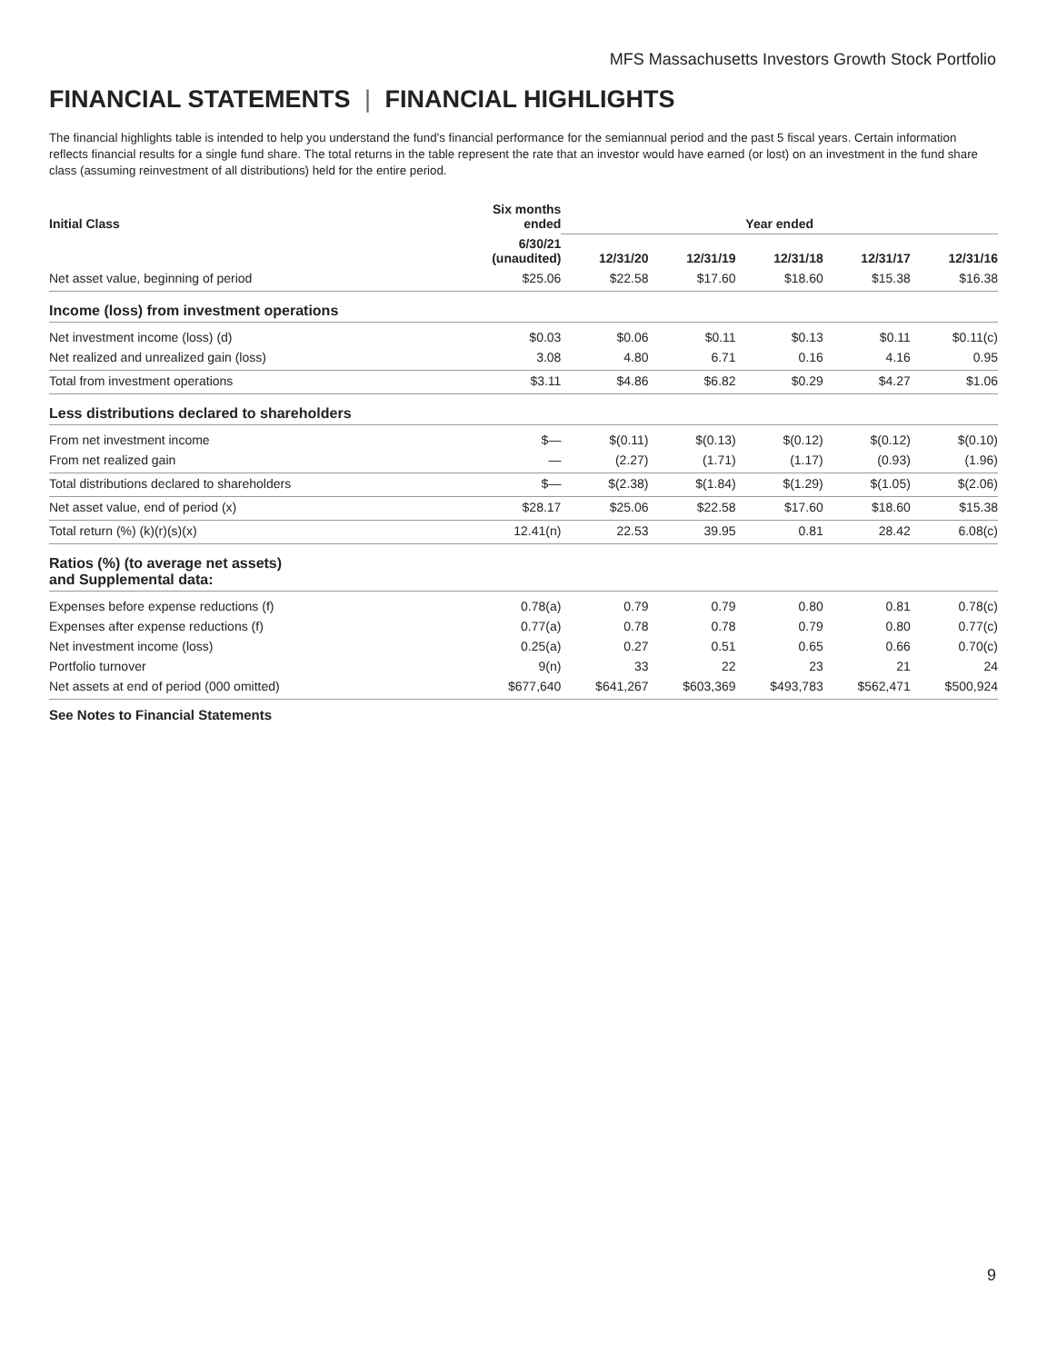MFS Massachusetts Investors Growth Stock Portfolio
FINANCIAL STATEMENTS | FINANCIAL HIGHLIGHTS
The financial highlights table is intended to help you understand the fund’s financial performance for the semiannual period and the past 5 fiscal years. Certain information reflects financial results for a single fund share. The total returns in the table represent the rate that an investor would have earned (or lost) on an investment in the fund share class (assuming reinvestment of all distributions) held for the entire period.
| Initial Class | Six months ended | Year ended | | | | |
| --- | --- | --- | --- | --- | --- | --- |
| | 6/30/21 (unaudited) | 12/31/20 | 12/31/19 | 12/31/18 | 12/31/17 | 12/31/16 |
| Net asset value, beginning of period | $25.06 | $22.58 | $17.60 | $18.60 | $15.38 | $16.38 |
| Income (loss) from investment operations | | | | | | |
| Net investment income (loss) (d) | $0.03 | $0.06 | $0.11 | $0.13 | $0.11 | $0.11(c) |
| Net realized and unrealized gain (loss) | 3.08 | 4.80 | 6.71 | 0.16 | 4.16 | 0.95 |
| Total from investment operations | $3.11 | $4.86 | $6.82 | $0.29 | $4.27 | $1.06 |
| Less distributions declared to shareholders | | | | | | |
| From net investment income | $— | $(0.11) | $(0.13) | $(0.12) | $(0.12) | $(0.10) |
| From net realized gain | — | (2.27) | (1.71) | (1.17) | (0.93) | (1.96) |
| Total distributions declared to shareholders | $— | $(2.38) | $(1.84) | $(1.29) | $(1.05) | $(2.06) |
| Net asset value, end of period (x) | $28.17 | $25.06 | $22.58 | $17.60 | $18.60 | $15.38 |
| Total return (%) (k)(r)(s)(x) | 12.41(n) | 22.53 | 39.95 | 0.81 | 28.42 | 6.08(c) |
| Ratios (%) (to average net assets) and Supplemental data: | | | | | | |
| Expenses before expense reductions (f) | 0.78(a) | 0.79 | 0.79 | 0.80 | 0.81 | 0.78(c) |
| Expenses after expense reductions (f) | 0.77(a) | 0.78 | 0.78 | 0.79 | 0.80 | 0.77(c) |
| Net investment income (loss) | 0.25(a) | 0.27 | 0.51 | 0.65 | 0.66 | 0.70(c) |
| Portfolio turnover | 9(n) | 33 | 22 | 23 | 21 | 24 |
| Net assets at end of period (000 omitted) | $677,640 | $641,267 | $603,369 | $493,783 | $562,471 | $500,924 |
See Notes to Financial Statements
9